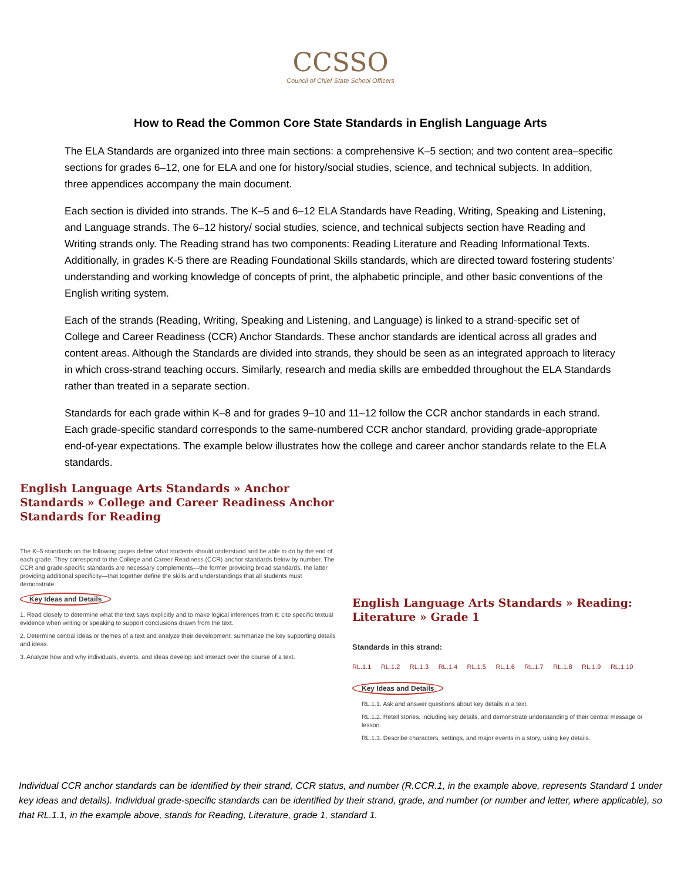CCSSO
Council of Chief State School Officers
How to Read the Common Core State Standards in English Language Arts
The ELA Standards are organized into three main sections: a comprehensive K–5 section; and two content area–specific sections for grades 6–12, one for ELA and one for history/social studies, science, and technical subjects. In addition, three appendices accompany the main document.
Each section is divided into strands. The K–5 and 6–12 ELA Standards have Reading, Writing, Speaking and Listening, and Language strands. The 6–12 history/ social studies, science, and technical subjects section have Reading and Writing strands only. The Reading strand has two components: Reading Literature and Reading Informational Texts. Additionally, in grades K-5 there are Reading Foundational Skills standards, which are directed toward fostering students’ understanding and working knowledge of concepts of print, the alphabetic principle, and other basic conventions of the English writing system.
Each of the strands (Reading, Writing, Speaking and Listening, and Language) is linked to a strand-specific set of College and Career Readiness (CCR) Anchor Standards. These anchor standards are identical across all grades and content areas. Although the Standards are divided into strands, they should be seen as an integrated approach to literacy in which cross-strand teaching occurs. Similarly, research and media skills are embedded throughout the ELA Standards rather than treated in a separate section.
Standards for each grade within K–8 and for grades 9–10 and 11–12 follow the CCR anchor standards in each strand. Each grade-specific standard corresponds to the same-numbered CCR anchor standard, providing grade-appropriate end-of-year expectations. The example below illustrates how the college and career anchor standards relate to the ELA standards.
English Language Arts Standards » Anchor Standards » College and Career Readiness Anchor Standards for Reading
The K–5 standards on the following pages define what students should understand and be able to do by the end of each grade. They correspond to the College and Career Readiness (CCR) anchor standards below by number. The CCR and grade-specific standards are necessary complements—the former providing broad standards, the latter providing additional specificity—that together define the skills and understandings that all students must demonstrate.
Key Ideas and Details
1. Read closely to determine what the text says explicitly and to make logical inferences from it; cite specific textual evidence when writing or speaking to support conclusions drawn from the text.
2. Determine central ideas or themes of a text and analyze their development; summarize the key supporting details and ideas.
3. Analyze how and why individuals, events, and ideas develop and interact over the course of a text.
English Language Arts Standards » Reading: Literature » Grade 1
Standards in this strand:
RL.1.1 RL.1.2 RL.1.3 RL.1.4 RL.1.5 RL.1.6 RL.1.7 RL.1.8 RL.1.9 RL.1.10
Key Ideas and Details
RL.1.1. Ask and answer questions about key details in a text.
RL.1.2. Retell stories, including key details, and demonstrate understanding of their central message or lesson.
RL.1.3. Describe characters, settings, and major events in a story, using key details.
Individual CCR anchor standards can be identified by their strand, CCR status, and number (R.CCR.1, in the example above, represents Standard 1 under key ideas and details). Individual grade-specific standards can be identified by their strand, grade, and number (or number and letter, where applicable), so that RL.1.1, in the example above, stands for Reading, Literature, grade 1, standard 1.